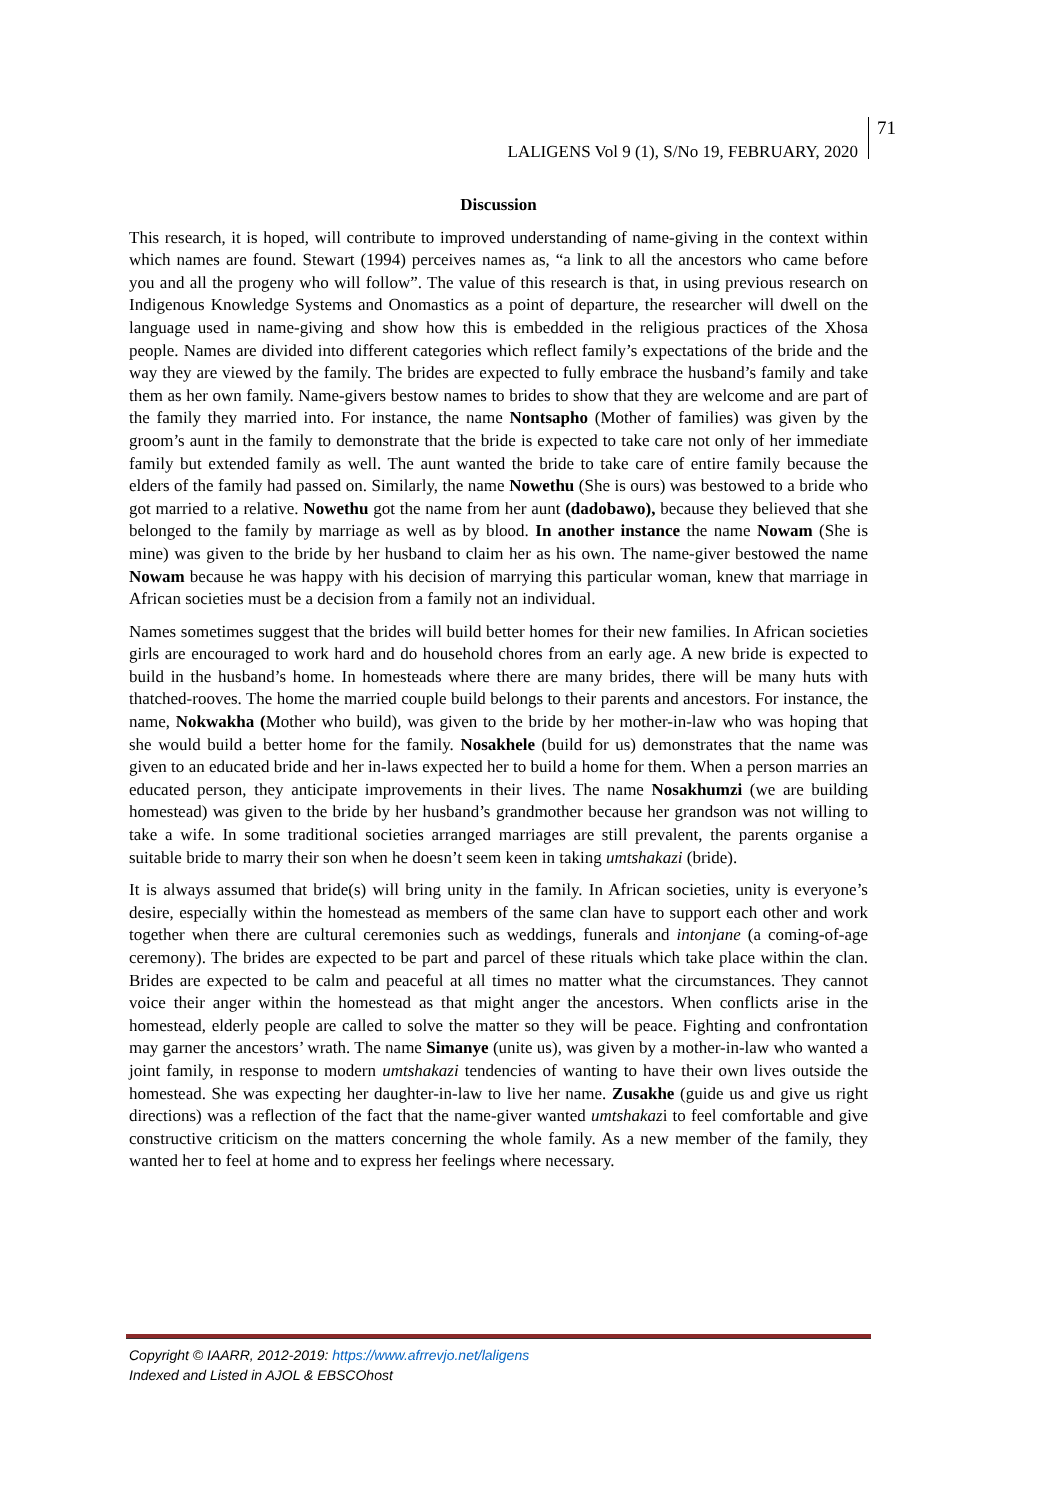LALIGENS Vol 9 (1), S/No 19, FEBRUARY, 2020 71
Discussion
This research, it is hoped, will contribute to improved understanding of name-giving in the context within which names are found. Stewart (1994) perceives names as, “a link to all the ancestors who came before you and all the progeny who will follow”. The value of this research is that, in using previous research on Indigenous Knowledge Systems and Onomastics as a point of departure, the researcher will dwell on the language used in name-giving and show how this is embedded in the religious practices of the Xhosa people. Names are divided into different categories which reflect family’s expectations of the bride and the way they are viewed by the family. The brides are expected to fully embrace the husband’s family and take them as her own family. Name-givers bestow names to brides to show that they are welcome and are part of the family they married into. For instance, the name Nontsapho (Mother of families) was given by the groom’s aunt in the family to demonstrate that the bride is expected to take care not only of her immediate family but extended family as well. The aunt wanted the bride to take care of entire family because the elders of the family had passed on. Similarly, the name Nowethu (She is ours) was bestowed to a bride who got married to a relative. Nowethu got the name from her aunt (dadobawo), because they believed that she belonged to the family by marriage as well as by blood. In another instance the name Nowam (She is mine) was given to the bride by her husband to claim her as his own. The name-giver bestowed the name Nowam because he was happy with his decision of marrying this particular woman, knew that marriage in African societies must be a decision from a family not an individual.
Names sometimes suggest that the brides will build better homes for their new families. In African societies girls are encouraged to work hard and do household chores from an early age. A new bride is expected to build in the husband’s home. In homesteads where there are many brides, there will be many huts with thatched-rooves. The home the married couple build belongs to their parents and ancestors. For instance, the name, Nokwakha (Mother who build), was given to the bride by her mother-in-law who was hoping that she would build a better home for the family. Nosakhele (build for us) demonstrates that the name was given to an educated bride and her in-laws expected her to build a home for them. When a person marries an educated person, they anticipate improvements in their lives. The name Nosakhumzi (we are building homestead) was given to the bride by her husband’s grandmother because her grandson was not willing to take a wife. In some traditional societies arranged marriages are still prevalent, the parents organise a suitable bride to marry their son when he doesn’t seem keen in taking umtshakazi (bride).
It is always assumed that bride(s) will bring unity in the family. In African societies, unity is everyone’s desire, especially within the homestead as members of the same clan have to support each other and work together when there are cultural ceremonies such as weddings, funerals and intonjane (a coming-of-age ceremony). The brides are expected to be part and parcel of these rituals which take place within the clan. Brides are expected to be calm and peaceful at all times no matter what the circumstances. They cannot voice their anger within the homestead as that might anger the ancestors. When conflicts arise in the homestead, elderly people are called to solve the matter so they will be peace. Fighting and confrontation may garner the ancestors’ wrath. The name Simanye (unite us), was given by a mother-in-law who wanted a joint family, in response to modern umtshakazi tendencies of wanting to have their own lives outside the homestead. She was expecting her daughter-in-law to live her name. Zusakhe (guide us and give us right directions) was a reflection of the fact that the name-giver wanted umtshakazi to feel comfortable and give constructive criticism on the matters concerning the whole family. As a new member of the family, they wanted her to feel at home and to express her feelings where necessary.
Copyright © IAARR, 2012-2019: https://www.afrrevjo.net/laligens
Indexed and Listed in AJOL & EBSCOhost